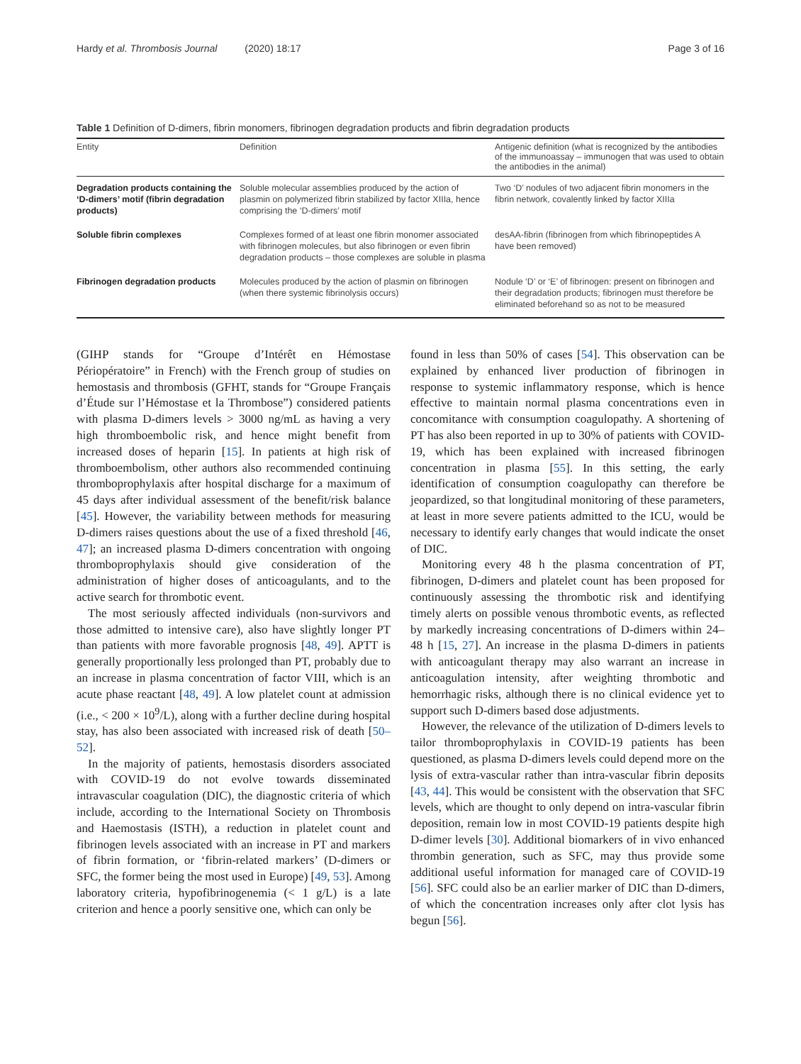Hardy et al. Thrombosis Journal (2020) 18:17 Page 3 of 16
Table 1 Definition of D-dimers, fibrin monomers, fibrinogen degradation products and fibrin degradation products
| Entity | Definition | Antigenic definition (what is recognized by the antibodies of the immunoassay – immunogen that was used to obtain the antibodies in the animal) |
| --- | --- | --- |
| Degradation products containing the ‘D-dimers’ motif (fibrin degradation products) | Soluble molecular assemblies produced by the action of plasmin on polymerized fibrin stabilized by factor XIIIa, hence comprising the ‘D-dimers’ motif | Two ‘D’ nodules of two adjacent fibrin monomers in the fibrin network, covalently linked by factor XIIIa |
| Soluble fibrin complexes | Complexes formed of at least one fibrin monomer associated with fibrinogen molecules, but also fibrinogen or even fibrin degradation products – those complexes are soluble in plasma | desAA-fibrin (fibrinogen from which fibrinopeptides A have been removed) |
| Fibrinogen degradation products | Molecules produced by the action of plasmin on fibrinogen (when there systemic fibrinolysis occurs) | Nodule ‘D’ or ‘E’ of fibrinogen: present on fibrinogen and their degradation products; fibrinogen must therefore be eliminated beforehand so as not to be measured |
(GIHP stands for “Groupe d’Intérêt en Hémostase Périopératoire” in French) with the French group of studies on hemostasis and thrombosis (GFHT, stands for “Groupe Français d’Étude sur l’Hémostase et la Thrombose”) considered patients with plasma D-dimers levels > 3000 ng/mL as having a very high thromboembolic risk, and hence might benefit from increased doses of heparin [15]. In patients at high risk of thromboembolism, other authors also recommended continuing thromboprophylaxis after hospital discharge for a maximum of 45 days after individual assessment of the benefit/risk balance [45]. However, the variability between methods for measuring D-dimers raises questions about the use of a fixed threshold [46, 47]; an increased plasma D-dimers concentration with ongoing thromboprophylaxis should give consideration of the administration of higher doses of anticoagulants, and to the active search for thrombotic event.
The most seriously affected individuals (non-survivors and those admitted to intensive care), also have slightly longer PT than patients with more favorable prognosis [48, 49]. APTT is generally proportionally less prolonged than PT, probably due to an increase in plasma concentration of factor VIII, which is an acute phase reactant [48, 49]. A low platelet count at admission (i.e., < 200 × 10<sup>9</sup>/L), along with a further decline during hospital stay, has also been associated with increased risk of death [50–52].
In the majority of patients, hemostasis disorders associated with COVID-19 do not evolve towards disseminated intravascular coagulation (DIC), the diagnostic criteria of which include, according to the International Society on Thrombosis and Haemostasis (ISTH), a reduction in platelet count and fibrinogen levels associated with an increase in PT and markers of fibrin formation, or ‘fibrin-related markers’ (D-dimers or SFC, the former being the most used in Europe) [49, 53]. Among laboratory criteria, hypofibrinogenemia (< 1 g/L) is a late criterion and hence a poorly sensitive one, which can only be
found in less than 50% of cases [54]. This observation can be explained by enhanced liver production of fibrinogen in response to systemic inflammatory response, which is hence effective to maintain normal plasma concentrations even in concomitance with consumption coagulopathy. A shortening of PT has also been reported in up to 30% of patients with COVID-19, which has been explained with increased fibrinogen concentration in plasma [55]. In this setting, the early identification of consumption coagulopathy can therefore be jeopardized, so that longitudinal monitoring of these parameters, at least in more severe patients admitted to the ICU, would be necessary to identify early changes that would indicate the onset of DIC.
Monitoring every 48 h the plasma concentration of PT, fibrinogen, D-dimers and platelet count has been proposed for continuously assessing the thrombotic risk and identifying timely alerts on possible venous thrombotic events, as reflected by markedly increasing concentrations of D-dimers within 24–48 h [15, 27]. An increase in the plasma D-dimers in patients with anticoagulant therapy may also warrant an increase in anticoagulation intensity, after weighting thrombotic and hemorrhagic risks, although there is no clinical evidence yet to support such D-dimers based dose adjustments.
However, the relevance of the utilization of D-dimers levels to tailor thromboprophylaxis in COVID-19 patients has been questioned, as plasma D-dimers levels could depend more on the lysis of extra-vascular rather than intra-vascular fibrin deposits [43, 44]. This would be consistent with the observation that SFC levels, which are thought to only depend on intra-vascular fibrin deposition, remain low in most COVID-19 patients despite high D-dimer levels [30]. Additional biomarkers of in vivo enhanced thrombin generation, such as SFC, may thus provide some additional useful information for managed care of COVID-19 [56]. SFC could also be an earlier marker of DIC than D-dimers, of which the concentration increases only after clot lysis has begun [56].